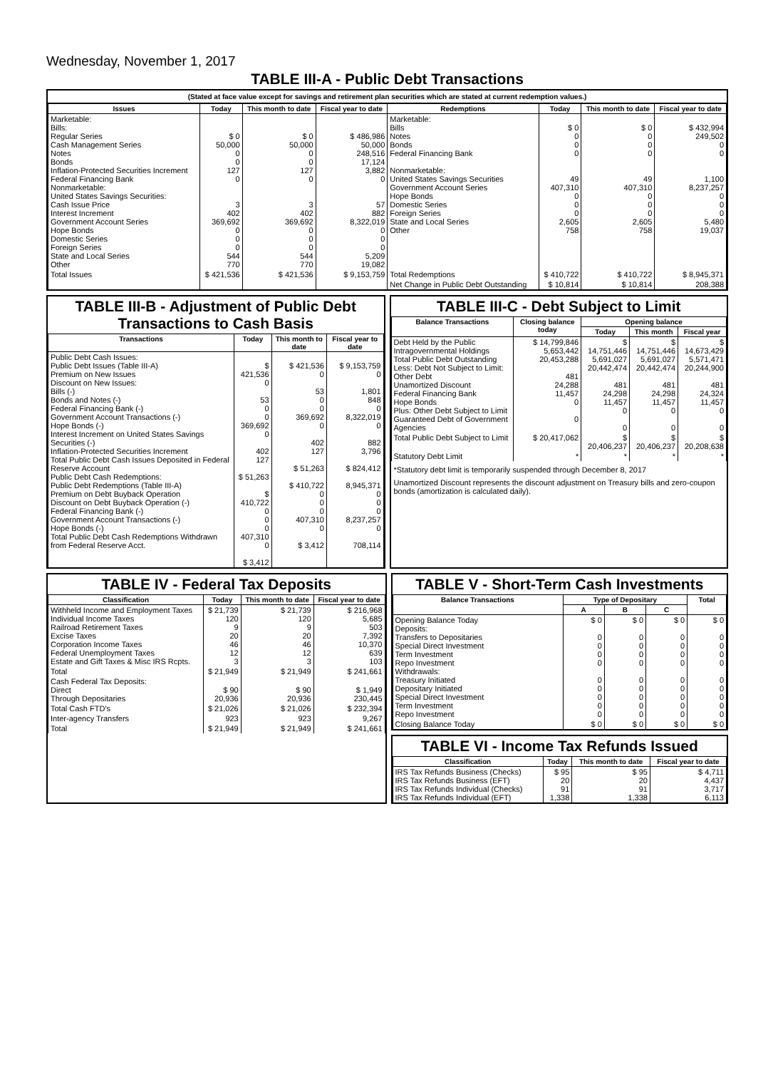Wednesday, November 1, 2017
TABLE III-A - Public Debt Transactions
(Stated at face value except for savings and retirement plan securities which are stated at current redemption values.)
| Issues | Today | This month to date | Fiscal year to date | Redemptions | Today | This month to date | Fiscal year to date |
| --- | --- | --- | --- | --- | --- | --- | --- |
| Marketable: Bills: Regular Series Cash Management Series Notes Bonds Inflation-Protected Securities Increment Federal Financing Bank Nonmarketable: United States Savings Securities: Cash Issue Price Interest Increment Government Account Series Hope Bonds Domestic Series Foreign Series State and Local Series Other | $ 0 50,000 0 0 127 0 3 402 369,692 0 0 0 544 770 | $ 0 50,000 0 0 127 0 3 402 369,692 0 0 0 544 770 | $ 486,986 50,000 248,516 17,124 3,882 0 57 882 8,322,019 0 0 0 5,209 19,082 | Marketable: Bills Notes Bonds Federal Financing Bank Nonmarketable: United States Savings Securities Government Account Series Hope Bonds Domestic Series Foreign Series State and Local Series Other | $ 0 0 0 0 49 407,310 0 0 0 2,605 758 | $ 0 0 0 0 49 407,310 0 0 0 2,605 758 | $ 432,994 249,502 0 0 1,100 8,237,257 0 0 0 5,480 19,037 |
| Total Issues | $ 421,536 | $ 421,536 | $ 9,153,759 | Total Redemptions | $ 410,722 | $ 410,722 | $ 8,945,371 |
| | | | | Net Change in Public Debt Outstanding | $ 10,814 | $ 10,814 | 208,388 |
TABLE III-B - Adjustment of Public Debt Transactions to Cash Basis
| Transactions | Today | This month to date | Fiscal year to date |
| --- | --- | --- | --- |
| Public Debt Cash Issues: Public Debt Issues (Table III-A) Premium on New Issues Discount on New Issues: Bills (-) Bonds and Notes (-) Federal Financing Bank (-) Government Account Transactions (-) Hope Bonds (-) Interest Increment on United States Savings Securities (-) Inflation-Protected Securities Increment Total Public Debt Cash Issues Deposited in Federal Reserve Account Public Debt Cash Redemptions: Public Debt Redemptions (Table III-A) Premium on Debt Buyback Operation Discount on Debt Buyback Operation (-) Federal Financing Bank (-) Government Account Transactions (-) Hope Bonds (-) Total Public Debt Cash Redemptions Withdrawn from Federal Reserve Acct. | $ 421,536 0 53 0 0 369,692 0 402 127 $ 51,263 $ 410,722 0 0 0 407,310 0 $ 3,412 | $ 421,536 0 53 0 0 369,692 0 402 127 $ 51,263 $ 410,722 0 0 0 407,310 0 $ 3,412 | $ 9,153,759 0 1,801 848 0 8,322,019 0 882 3,796 $ 824,412 8,945,371 0 0 0 8,237,257 0 708,114 |
TABLE III-C - Debt Subject to Limit
| Balance Transactions | Closing balance today | Opening balance | | |
| --- | --- | --- | --- | --- |
| | | Today | This month | Fiscal year |
| Debt Held by the Public Intragovernmental Holdings Total Public Debt Outstanding Less: Debt Not Subject to Limit: Other Debt Unamortized Discount Federal Financing Bank Hope Bonds Plus: Other Debt Subject to Limit Guaranteed Debt of Government Agencies | $ 14,799,846 5,653,442 20,453,288 481 24,288 11,457 0 0 | $ 14,751,446 5,691,027 20,442,474 481 24,298 11,457 0 0 | $ 14,751,446 5,691,027 20,442,474 481 24,298 11,457 0 0 | $ 14,673,429 5,571,471 20,244,900 481 24,324 11,457 0 0 |
| Total Public Debt Subject to Limit | $ 20,417,062 | $ 20,406,237 | $ 20,406,237 | $ 20,208,638 |
| Statutory Debt Limit | * | * | * | * |
*Statutory debt limit is temporarily suspended through December 8, 2017
Unamortized Discount represents the discount adjustment on Treasury bills and zero-coupon bonds (amortization is calculated daily).
TABLE IV - Federal Tax Deposits
| Classification | Today | This month to date | Fiscal year to date |
| --- | --- | --- | --- |
| Withheld Income and Employment Taxes Individual Income Taxes Railroad Retirement Taxes Excise Taxes Corporation Income Taxes Federal Unemployment Taxes Estate and Gift Taxes & Misc IRS Rcpts. | $ 21,739 120 9 20 46 12 3 | $ 21,739 120 9 20 46 12 3 | $ 216,968 5,685 503 7,392 10,370 639 103 |
| Total | $ 21,949 | $ 21,949 | $ 241,661 |
| Cash Federal Tax Deposits: Direct Through Depositaries | $ 90 20,936 | $ 90 20,936 | $ 1,949 230,445 |
| Total Cash FTD's | $ 21,026 | $ 21,026 | $ 232,394 |
| Inter-agency Transfers | 923 | 923 | 9,267 |
| Total | $ 21,949 | $ 21,949 | $ 241,661 |
TABLE V - Short-Term Cash Investments
| Balance Transactions | Type of Depositary | | | Total |
| --- | --- | --- | --- | --- |
| | A | B | C | |
| Opening Balance Today Deposits: Transfers to Depositaries Special Direct Investment Term Investment Repo Investment Withdrawals: Treasury Initiated Depositary Initiated Special Direct Investment Term Investment Repo Investment | $ 0 0 0 0 0 0 0 0 0 0 | $ 0 0 0 0 0 0 0 0 0 0 | $ 0 0 0 0 0 0 0 0 0 0 | $ 0 0 0 0 0 0 0 0 0 0 |
| Closing Balance Today | $ 0 | $ 0 | $ 0 | $ 0 |
TABLE VI - Income Tax Refunds Issued
| Classification | Today | This month to date | Fiscal year to date |
| --- | --- | --- | --- |
| IRS Tax Refunds Business (Checks) IRS Tax Refunds Business (EFT) IRS Tax Refunds Individual (Checks) IRS Tax Refunds Individual (EFT) | $ 95 20 91 1,338 | $ 95 20 91 1,338 | $ 4,711 4,437 3,717 6,113 |